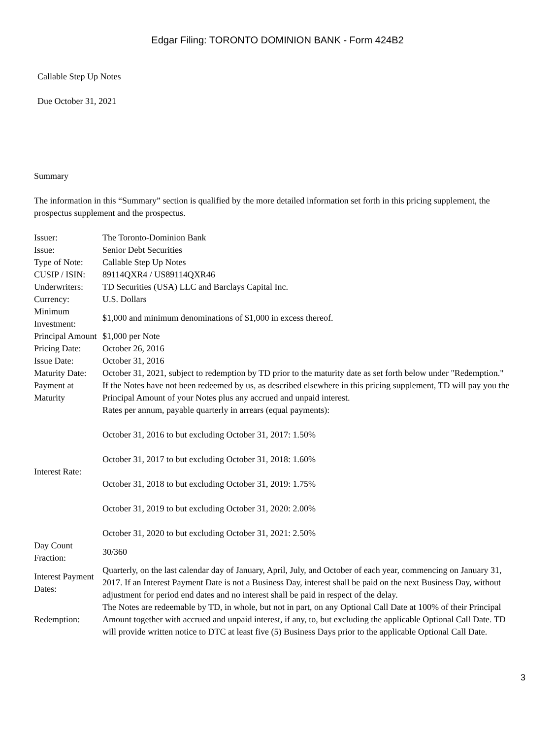Edgar Filing: TORONTO DOMINION BANK - Form 424B2
Callable Step Up Notes
Due October 31, 2021
Summary
The information in this “Summary” section is qualified by the more detailed information set forth in this pricing supplement, the prospectus supplement and the prospectus.
| Issuer: | The Toronto-Dominion Bank |
| Issue: | Senior Debt Securities |
| Type of Note: | Callable Step Up Notes |
| CUSIP / ISIN: | 89114QXR4 / US89114QXR46 |
| Underwriters: | TD Securities (USA) LLC and Barclays Capital Inc. |
| Currency: | U.S. Dollars |
| Minimum Investment: | $1,000 and minimum denominations of $1,000 in excess thereof. |
| Principal Amount | $1,000 per Note |
| Pricing Date: | October 26, 2016 |
| Issue Date: | October 31, 2016 |
| Maturity Date: | October 31, 2021, subject to redemption by TD prior to the maturity date as set forth below under "Redemption." |
| Payment at Maturity | If the Notes have not been redeemed by us, as described elsewhere in this pricing supplement, TD will pay you the Principal Amount of your Notes plus any accrued and unpaid interest. |
| Interest Rate: | Rates per annum, payable quarterly in arrears (equal payments): October 31, 2016 to but excluding October 31, 2017: 1.50% October 31, 2017 to but excluding October 31, 2018: 1.60% October 31, 2018 to but excluding October 31, 2019: 1.75% October 31, 2019 to but excluding October 31, 2020: 2.00% October 31, 2020 to but excluding October 31, 2021: 2.50% |
| Day Count Fraction: | 30/360 |
| Interest Payment Dates: | Quarterly, on the last calendar day of January, April, July, and October of each year, commencing on January 31, 2017. If an Interest Payment Date is not a Business Day, interest shall be paid on the next Business Day, without adjustment for period end dates and no interest shall be paid in respect of the delay. |
| Redemption: | The Notes are redeemable by TD, in whole, but not in part, on any Optional Call Date at 100% of their Principal Amount together with accrued and unpaid interest, if any, to, but excluding the applicable Optional Call Date. TD will provide written notice to DTC at least five (5) Business Days prior to the applicable Optional Call Date. |
3